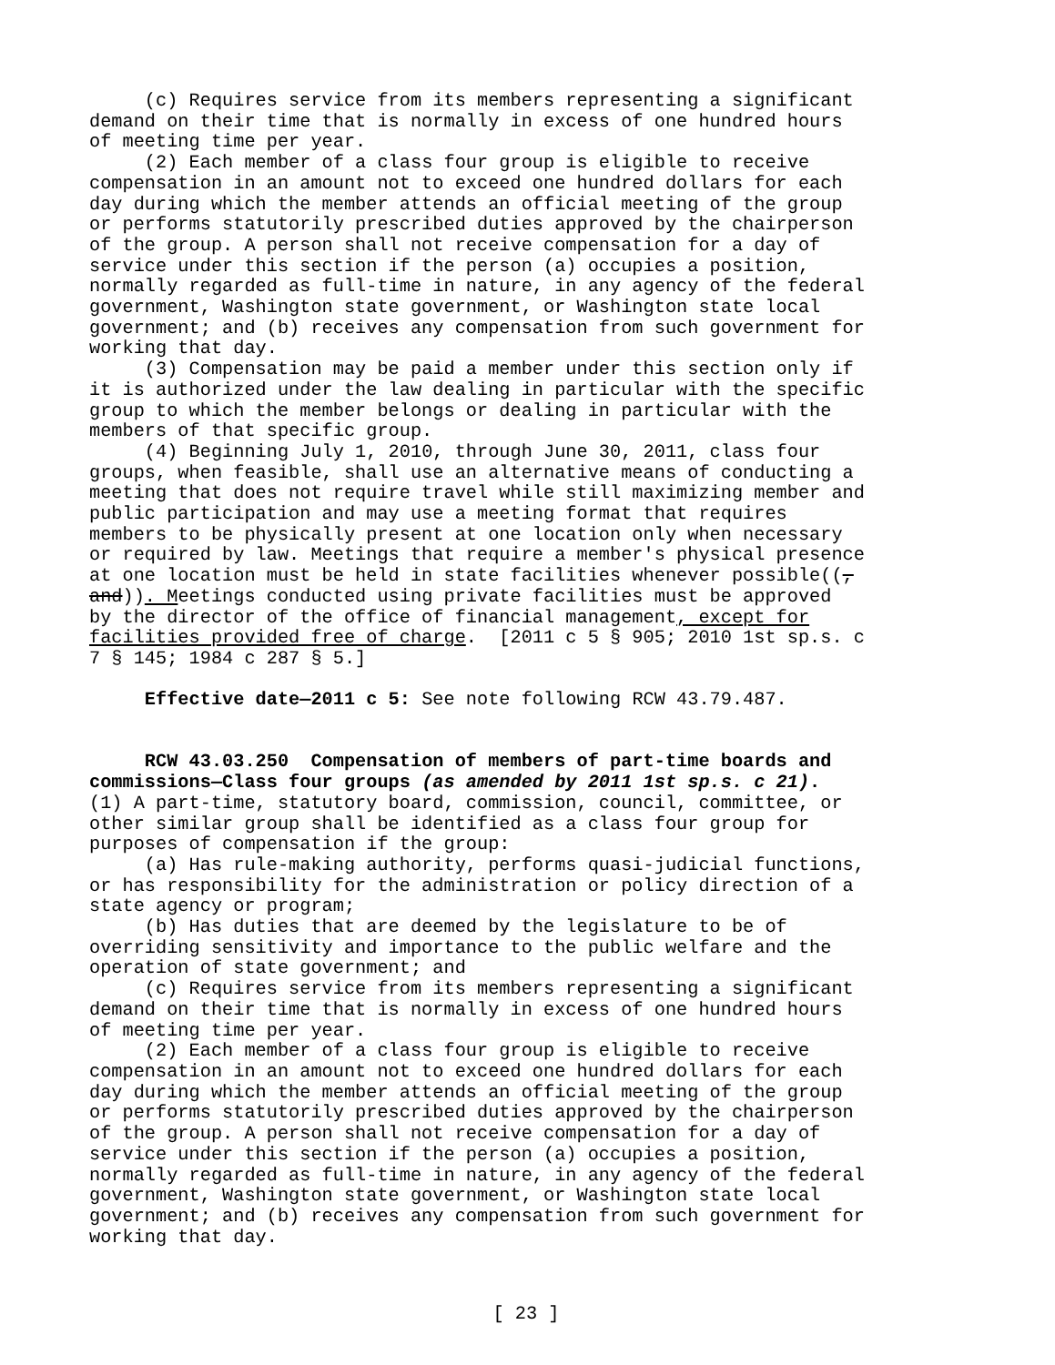(c) Requires service from its members representing a significant demand on their time that is normally in excess of one hundred hours of meeting time per year. (2) Each member of a class four group is eligible to receive compensation in an amount not to exceed one hundred dollars for each day during which the member attends an official meeting of the group or performs statutorily prescribed duties approved by the chairperson of the group. A person shall not receive compensation for a day of service under this section if the person (a) occupies a position, normally regarded as full-time in nature, in any agency of the federal government, Washington state government, or Washington state local government; and (b) receives any compensation from such government for working that day. (3) Compensation may be paid a member under this section only if it is authorized under the law dealing in particular with the specific group to which the member belongs or dealing in particular with the members of that specific group. (4) Beginning July 1, 2010, through June 30, 2011, class four groups, when feasible, shall use an alternative means of conducting a meeting that does not require travel while still maximizing member and public participation and may use a meeting format that requires members to be physically present at one location only when necessary or required by law. Meetings that require a member's physical presence at one location must be held in state facilities whenever possible((, and)). Meetings conducted using private facilities must be approved by the director of the office of financial management, except for facilities provided free of charge. [2011 c 5 § 905; 2010 1st sp.s. c 7 § 145; 1984 c 287 § 5.]
Effective date—2011 c 5: See note following RCW 43.79.487.
RCW 43.03.250 Compensation of members of part-time boards and commissions—Class four groups (as amended by 2011 1st sp.s. c 21). (1) A part-time, statutory board, commission, council, committee, or other similar group shall be identified as a class four group for purposes of compensation if the group: (a) Has rule-making authority, performs quasi-judicial functions, or has responsibility for the administration or policy direction of a state agency or program; (b) Has duties that are deemed by the legislature to be of overriding sensitivity and importance to the public welfare and the operation of state government; and (c) Requires service from its members representing a significant demand on their time that is normally in excess of one hundred hours of meeting time per year. (2) Each member of a class four group is eligible to receive compensation in an amount not to exceed one hundred dollars for each day during which the member attends an official meeting of the group or performs statutorily prescribed duties approved by the chairperson of the group. A person shall not receive compensation for a day of service under this section if the person (a) occupies a position, normally regarded as full-time in nature, in any agency of the federal government, Washington state government, or Washington state local government; and (b) receives any compensation from such government for working that day.
[ 23 ]